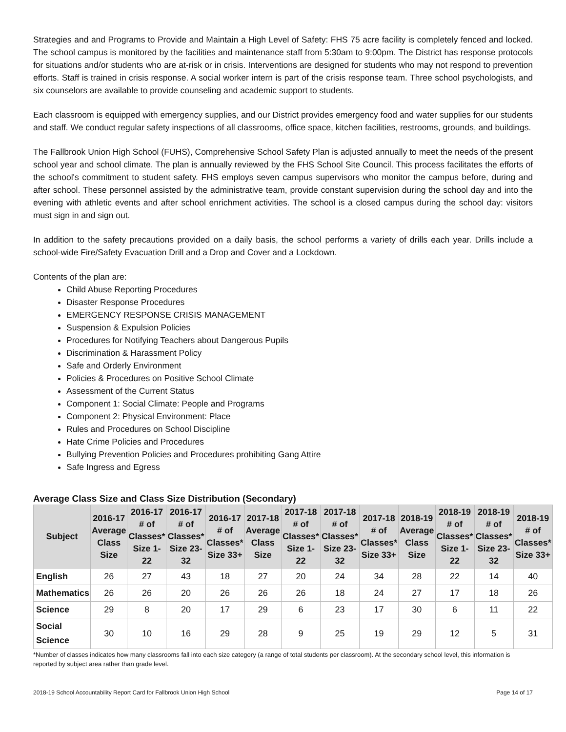Strategies and and Programs to Provide and Maintain a High Level of Safety: FHS 75 acre facility is completely fenced and locked. The school campus is monitored by the facilities and maintenance staff from 5:30am to 9:00pm. The District has response protocols for situations and/or students who are at-risk or in crisis. Interventions are designed for students who may not respond to prevention efforts. Staff is trained in crisis response. A social worker intern is part of the crisis response team. Three school psychologists, and six counselors are available to provide counseling and academic support to students.
Each classroom is equipped with emergency supplies, and our District provides emergency food and water supplies for our students and staff. We conduct regular safety inspections of all classrooms, office space, kitchen facilities, restrooms, grounds, and buildings.
The Fallbrook Union High School (FUHS), Comprehensive School Safety Plan is adjusted annually to meet the needs of the present school year and school climate. The plan is annually reviewed by the FHS School Site Council. This process facilitates the efforts of the school's commitment to student safety. FHS employs seven campus supervisors who monitor the campus before, during and after school. These personnel assisted by the administrative team, provide constant supervision during the school day and into the evening with athletic events and after school enrichment activities. The school is a closed campus during the school day: visitors must sign in and sign out.
In addition to the safety precautions provided on a daily basis, the school performs a variety of drills each year. Drills include a school-wide Fire/Safety Evacuation Drill and a Drop and Cover and a Lockdown.
Contents of the plan are:
Child Abuse Reporting Procedures
Disaster Response Procedures
EMERGENCY RESPONSE CRISIS MANAGEMENT
Suspension & Expulsion Policies
Procedures for Notifying Teachers about Dangerous Pupils
Discrimination & Harassment Policy
Safe and Orderly Environment
Policies & Procedures on Positive School Climate
Assessment of the Current Status
Component 1: Social Climate: People and Programs
Component 2: Physical Environment: Place
Rules and Procedures on School Discipline
Hate Crime Policies and Procedures
Bullying Prevention Policies and Procedures prohibiting Gang Attire
Safe Ingress and Egress
Average Class Size and Class Size Distribution (Secondary)
| Subject | 2016-17 Average Class Size | 2016-17 # of Classes* Size 1-22 | 2016-17 # of Classes* Size 23-32 | 2016-17 # of Classes* Size 33+ | 2017-18 Average Class Size | 2017-18 # of Classes* Size 1-22 | 2017-18 # of Classes* Size 23-32 | 2017-18 # of Classes* Size 33+ | 2018-19 Average Class Size | 2018-19 # of Classes* Size 1-22 | 2018-19 # of Classes* Size 23-32 | 2018-19 # of Classes* Size 33+ |
| --- | --- | --- | --- | --- | --- | --- | --- | --- | --- | --- | --- | --- |
| English | 26 | 27 | 43 | 18 | 27 | 20 | 24 | 34 | 28 | 22 | 14 | 40 |
| Mathematics | 26 | 26 | 20 | 26 | 26 | 26 | 18 | 24 | 27 | 17 | 18 | 26 |
| Science | 29 | 8 | 20 | 17 | 29 | 6 | 23 | 17 | 30 | 6 | 11 | 22 |
| Social Science | 30 | 10 | 16 | 29 | 28 | 9 | 25 | 19 | 29 | 12 | 5 | 31 |
*Number of classes indicates how many classrooms fall into each size category (a range of total students per classroom). At the secondary school level, this information is reported by subject area rather than grade level.
2018-19 School Accountability Report Card for Fallbrook Union High School Page 14 of 17